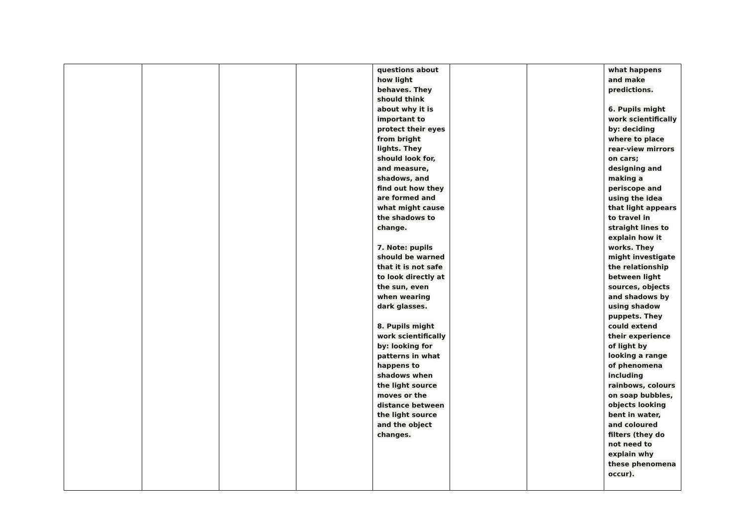| | | | | questions about how light behaves. They should think about why it is important to protect their eyes from bright lights. They should look for, and measure, shadows, and find out how they are formed and what might cause the shadows to change. 7. Note: pupils should be warned that it is not safe to look directly at the sun, even when wearing dark glasses. 8. Pupils might work scientifically by: looking for patterns in what happens to shadows when the light source moves or the distance between the light source and the object changes. | | | what happens and make predictions. 6. Pupils might work scientifically by: deciding where to place rear-view mirrors on cars; designing and making a periscope and using the idea that light appears to travel in straight lines to explain how it works. They might investigate the relationship between light sources, objects and shadows by using shadow puppets. They could extend their experience of light by looking a range of phenomena including rainbows, colours on soap bubbles, objects looking bent in water, and coloured filters (they do not need to explain why these phenomena occur). |